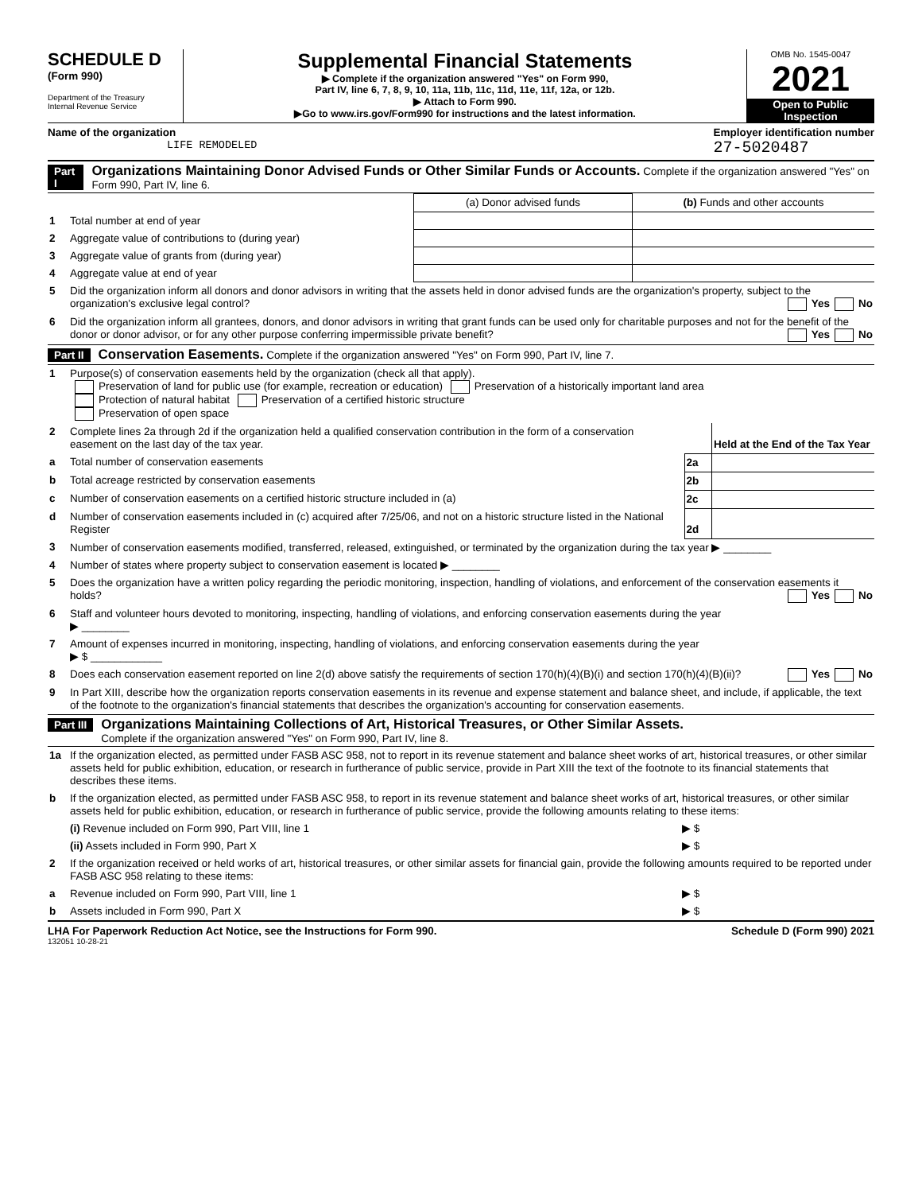SCHEDULE D
(Form 990)
Department of the Treasury
Internal Revenue Service
Supplemental Financial Statements
▶ Complete if the organization answered "Yes" on Form 990,
Part IV, line 6, 7, 8, 9, 10, 11a, 11b, 11c, 11d, 11e, 11f, 12a, or 12b.
▶ Attach to Form 990.
▶Go to www.irs.gov/Form990 for instructions and the latest information.
OMB No. 1545-0047
2021
Open to Public
Inspection
Name of the organization
LIFE REMODELED
Employer identification number
27-5020487
Part I Organizations Maintaining Donor Advised Funds or Other Similar Funds or Accounts. Complete if the organization answered "Yes" on Form 990, Part IV, line 6.
| | | (a) Donor advised funds | (b) Funds and other accounts |
| 1 | Total number at end of year | | |
| 2 | Aggregate value of contributions to (during year) | | |
| 3 | Aggregate value of grants from (during year) | | |
| 4 | Aggregate value at end of year | | |
| 5 | Did the organization inform all donors and donor advisors in writing that the assets held in donor advised funds are the organization's property, subject to the organization's exclusive legal control? Yes No | | |
| 6 | Did the organization inform all grantees, donors, and donor advisors in writing that grant funds can be used only for charitable purposes and not for the benefit of the donor or donor advisor, or for any other purpose conferring impermissible private benefit? Yes No | | |
Part II Conservation Easements. Complete if the organization answered "Yes" on Form 990, Part IV, line 7.
| 1 | Purpose(s) of conservation easements held by the organization (check all that apply). Preservation of land for public use (for example, recreation or education) Preservation of a historically important land area Protection of natural habitat Preservation of a certified historic structure Preservation of open space | | |
| 2 | Complete lines 2a through 2d if the organization held a qualified conservation contribution in the form of a conservation easement on the last day of the tax year. | | Held at the End of the Tax Year |
| a | Total number of conservation easements | 2a | |
| b | Total acreage restricted by conservation easements | 2b | |
| c | Number of conservation easements on a certified historic structure included in (a) | 2c | |
| d | Number of conservation easements included in (c) acquired after 7/25/06, and not on a historic structure listed in the National Register | 2d | |
| 3 | Number of conservation easements modified, transferred, released, extinguished, or terminated by the organization during the tax year ▶ ________ | | |
| 4 | Number of states where property subject to conservation easement is located ▶ ________ | | |
| 5 | Does the organization have a written policy regarding the periodic monitoring, inspection, handling of violations, and enforcement of the conservation easements it holds? Yes No | | |
| 6 | Staff and volunteer hours devoted to monitoring, inspecting, handling of violations, and enforcing conservation easements during the year ▶ ________ | | |
| 7 | Amount of expenses incurred in monitoring, inspecting, handling of violations, and enforcing conservation easements during the year ▶ $ ____________ | | |
| 8 | Does each conservation easement reported on line 2(d) above satisfy the requirements of section 170(h)(4)(B)(i) and section 170(h)(4)(B)(ii)? Yes No | | |
| 9 | In Part XIII, describe how the organization reports conservation easements in its revenue and expense statement and balance sheet, and include, if applicable, the text of the footnote to the organization's financial statements that describes the organization's accounting for conservation easements. | | |
Part III Organizations Maintaining Collections of Art, Historical Treasures, or Other Similar Assets.
Complete if the organization answered "Yes" on Form 990, Part IV, line 8.
| 1a | If the organization elected, as permitted under FASB ASC 958, not to report in its revenue statement and balance sheet works of art, historical treasures, or other similar assets held for public exhibition, education, or research in furtherance of public service, provide in Part XIII the text of the footnote to its financial statements that describes these items. | |
| b | If the organization elected, as permitted under FASB ASC 958, to report in its revenue statement and balance sheet works of art, historical treasures, or other similar assets held for public exhibition, education, or research in furtherance of public service, provide the following amounts relating to these items: | |
| | (i) Revenue included on Form 990, Part VIII, line 1 | ▶ $ |
| | (ii) Assets included in Form 990, Part X | ▶ $ |
| 2 | If the organization received or held works of art, historical treasures, or other similar assets for financial gain, provide the following amounts required to be reported under FASB ASC 958 relating to these items: | |
| a | Revenue included on Form 990, Part VIII, line 1 | ▶ $ |
| b | Assets included in Form 990, Part X | ▶ $ |
LHA For Paperwork Reduction Act Notice, see the Instructions for Form 990. Schedule D (Form 990) 2021
132051 10-28-21